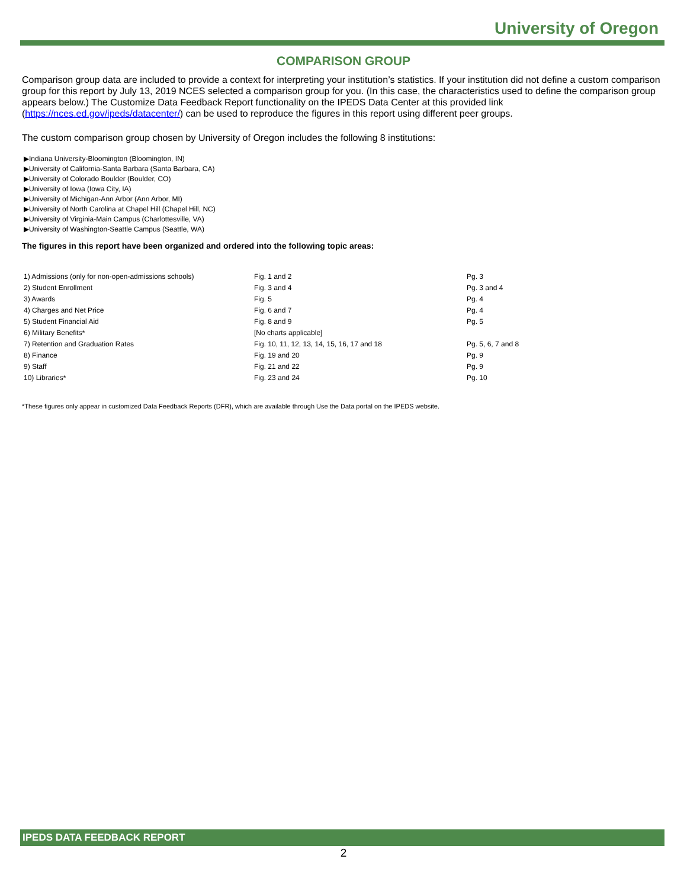University of Oregon
COMPARISON GROUP
Comparison group data are included to provide a context for interpreting your institution’s statistics. If your institution did not define a custom comparison group for this report by July 13, 2019 NCES selected a comparison group for you. (In this case, the characteristics used to define the comparison group appears below.) The Customize Data Feedback Report functionality on the IPEDS Data Center at this provided link (https://nces.ed.gov/ipeds/datacenter/) can be used to reproduce the figures in this report using different peer groups.
The custom comparison group chosen by University of Oregon includes the following 8 institutions:
▶Indiana University-Bloomington (Bloomington, IN)
▶University of California-Santa Barbara (Santa Barbara, CA)
▶University of Colorado Boulder (Boulder, CO)
▶University of Iowa (Iowa City, IA)
▶University of Michigan-Ann Arbor (Ann Arbor, MI)
▶University of North Carolina at Chapel Hill (Chapel Hill, NC)
▶University of Virginia-Main Campus (Charlottesville, VA)
▶University of Washington-Seattle Campus (Seattle, WA)
The figures in this report have been organized and ordered into the following topic areas:
| 1) Admissions (only for non-open-admissions schools) | Fig. 1 and 2 | Pg. 3 |
| 2) Student Enrollment | Fig. 3 and 4 | Pg. 3 and 4 |
| 3) Awards | Fig. 5 | Pg. 4 |
| 4) Charges and Net Price | Fig. 6 and 7 | Pg. 4 |
| 5) Student Financial Aid | Fig. 8 and 9 | Pg. 5 |
| 6) Military Benefits* | [No charts applicable] | |
| 7) Retention and Graduation Rates | Fig. 10, 11, 12, 13, 14, 15, 16, 17 and 18 | Pg. 5, 6, 7 and 8 |
| 8) Finance | Fig. 19 and 20 | Pg. 9 |
| 9) Staff | Fig. 21 and 22 | Pg. 9 |
| 10) Libraries* | Fig. 23 and 24 | Pg. 10 |
*These figures only appear in customized Data Feedback Reports (DFR), which are available through Use the Data portal on the IPEDS website.
IPEDS DATA FEEDBACK REPORT
2